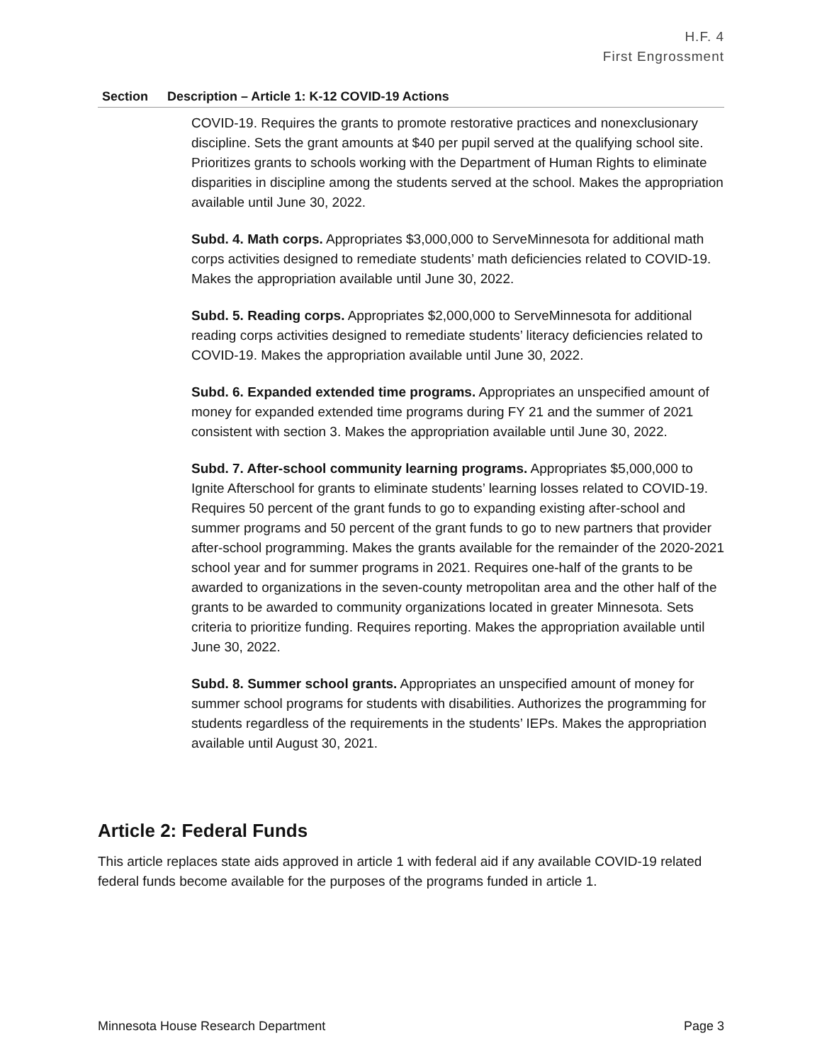H.F. 4
First Engrossment
| Section | Description – Article 1: K-12 COVID-19 Actions |
| --- | --- |
| | COVID-19. Requires the grants to promote restorative practices and nonexclusionary discipline. Sets the grant amounts at $40 per pupil served at the qualifying school site. Prioritizes grants to schools working with the Department of Human Rights to eliminate disparities in discipline among the students served at the school. Makes the appropriation available until June 30, 2022. Subd. 4. Math corps. Appropriates $3,000,000 to ServeMinnesota for additional math corps activities designed to remediate students’ math deficiencies related to COVID-19. Makes the appropriation available until June 30, 2022. Subd. 5. Reading corps. Appropriates $2,000,000 to ServeMinnesota for additional reading corps activities designed to remediate students’ literacy deficiencies related to COVID-19. Makes the appropriation available until June 30, 2022. Subd. 6. Expanded extended time programs. Appropriates an unspecified amount of money for expanded extended time programs during FY 21 and the summer of 2021 consistent with section 3. Makes the appropriation available until June 30, 2022. Subd. 7. After-school community learning programs. Appropriates $5,000,000 to Ignite Afterschool for grants to eliminate students’ learning losses related to COVID-19. Requires 50 percent of the grant funds to go to expanding existing after-school and summer programs and 50 percent of the grant funds to go to new partners that provider after-school programming. Makes the grants available for the remainder of the 2020-2021 school year and for summer programs in 2021. Requires one-half of the grants to be awarded to organizations in the seven-county metropolitan area and the other half of the grants to be awarded to community organizations located in greater Minnesota. Sets criteria to prioritize funding. Requires reporting. Makes the appropriation available until June 30, 2022. Subd. 8. Summer school grants. Appropriates an unspecified amount of money for summer school programs for students with disabilities. Authorizes the programming for students regardless of the requirements in the students’ IEPs. Makes the appropriation available until August 30, 2021. |
Article 2: Federal Funds
This article replaces state aids approved in article 1 with federal aid if any available COVID-19 related federal funds become available for the purposes of the programs funded in article 1.
Minnesota House Research Department Page 3